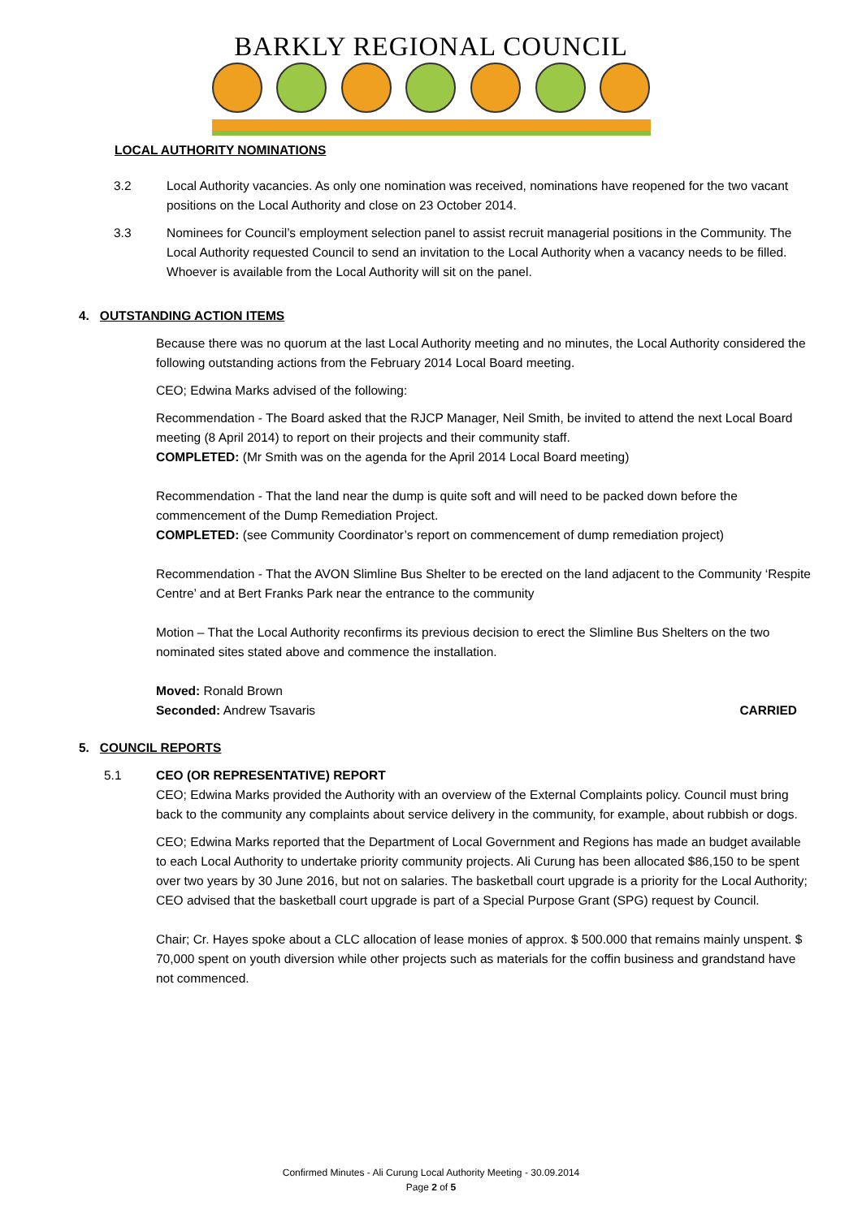BARKLY REGIONAL COUNCIL
LOCAL AUTHORITY NOMINATIONS
3.2 Local Authority vacancies. As only one nomination was received, nominations have reopened for the two vacant positions on the Local Authority and close on 23 October 2014.
3.3 Nominees for Council’s employment selection panel to assist recruit managerial positions in the Community. The Local Authority requested Council to send an invitation to the Local Authority when a vacancy needs to be filled. Whoever is available from the Local Authority will sit on the panel.
4. OUTSTANDING ACTION ITEMS
Because there was no quorum at the last Local Authority meeting and no minutes, the Local Authority considered the following outstanding actions from the February 2014 Local Board meeting.
CEO; Edwina Marks advised of the following:
Recommendation - The Board asked that the RJCP Manager, Neil Smith, be invited to attend the next Local Board meeting (8 April 2014) to report on their projects and their community staff.
COMPLETED: (Mr Smith was on the agenda for the April 2014 Local Board meeting)
Recommendation - That the land near the dump is quite soft and will need to be packed down before the commencement of the Dump Remediation Project.
COMPLETED: (see Community Coordinator’s report on commencement of dump remediation project)
Recommendation - That the AVON Slimline Bus Shelter to be erected on the land adjacent to the Community ‘Respite Centre’ and at Bert Franks Park near the entrance to the community
Motion – That the Local Authority reconfirms its previous decision to erect the Slimline Bus Shelters on the two nominated sites stated above and commence the installation.
Moved: Ronald Brown
Seconded: Andrew Tsavaris CARRIED
5. COUNCIL REPORTS
5.1 CEO (OR REPRESENTATIVE) REPORT
CEO; Edwina Marks provided the Authority with an overview of the External Complaints policy. Council must bring back to the community any complaints about service delivery in the community, for example, about rubbish or dogs.
CEO; Edwina Marks reported that the Department of Local Government and Regions has made an budget available to each Local Authority to undertake priority community projects. Ali Curung has been allocated $86,150 to be spent over two years by 30 June 2016, but not on salaries. The basketball court upgrade is a priority for the Local Authority; CEO advised that the basketball court upgrade is part of a Special Purpose Grant (SPG) request by Council.
Chair; Cr. Hayes spoke about a CLC allocation of lease monies of approx. $ 500.000 that remains mainly unspent. $ 70,000 spent on youth diversion while other projects such as materials for the coffin business and grandstand have not commenced.
Confirmed Minutes - Ali Curung Local Authority Meeting - 30.09.2014
Page 2 of 5